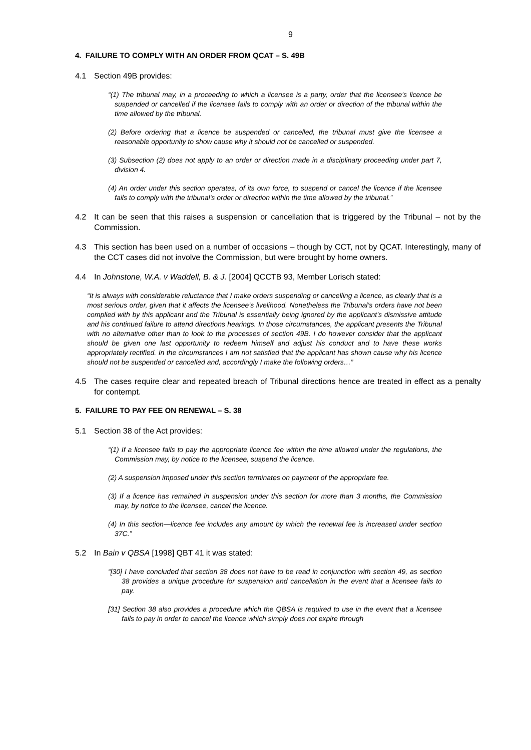9
4. FAILURE TO COMPLY WITH AN ORDER FROM QCAT – S. 49B
4.1 Section 49B provides:
“(1) The tribunal may, in a proceeding to which a licensee is a party, order that the licensee's licence be suspended or cancelled if the licensee fails to comply with an order or direction of the tribunal within the time allowed by the tribunal.
(2) Before ordering that a licence be suspended or cancelled, the tribunal must give the licensee a reasonable opportunity to show cause why it should not be cancelled or suspended.
(3) Subsection (2) does not apply to an order or direction made in a disciplinary proceeding under part 7, division 4.
(4) An order under this section operates, of its own force, to suspend or cancel the licence if the licensee fails to comply with the tribunal's order or direction within the time allowed by the tribunal.”
4.2 It can be seen that this raises a suspension or cancellation that is triggered by the Tribunal – not by the Commission.
4.3 This section has been used on a number of occasions – though by CCT, not by QCAT. Interestingly, many of the CCT cases did not involve the Commission, but were brought by home owners.
4.4 In Johnstone, W.A. v Waddell, B. & J. [2004] QCCTB 93, Member Lorisch stated:
“It is always with considerable reluctance that I make orders suspending or cancelling a licence, as clearly that is a most serious order, given that it affects the licensee’s livelihood. Nonetheless the Tribunal’s orders have not been complied with by this applicant and the Tribunal is essentially being ignored by the applicant’s dismissive attitude and his continued failure to attend directions hearings. In those circumstances, the applicant presents the Tribunal with no alternative other than to look to the processes of section 49B. I do however consider that the applicant should be given one last opportunity to redeem himself and adjust his conduct and to have these works appropriately rectified. In the circumstances I am not satisfied that the applicant has shown cause why his licence should not be suspended or cancelled and, accordingly I make the following orders…”
4.5 The cases require clear and repeated breach of Tribunal directions hence are treated in effect as a penalty for contempt.
5. FAILURE TO PAY FEE ON RENEWAL – S. 38
5.1 Section 38 of the Act provides:
“(1) If a licensee fails to pay the appropriate licence fee within the time allowed under the regulations, the Commission may, by notice to the licensee, suspend the licence.
(2) A suspension imposed under this section terminates on payment of the appropriate fee.
(3) If a licence has remained in suspension under this section for more than 3 months, the Commission may, by notice to the licensee, cancel the licence.
(4) In this section—licence fee includes any amount by which the renewal fee is increased under section 37C.”
5.2 In Bain v QBSA [1998] QBT 41 it was stated:
“[30] I have concluded that section 38 does not have to be read in conjunction with section 49, as section 38 provides a unique procedure for suspension and cancellation in the event that a licensee fails to pay.
[31] Section 38 also provides a procedure which the QBSA is required to use in the event that a licensee fails to pay in order to cancel the licence which simply does not expire through